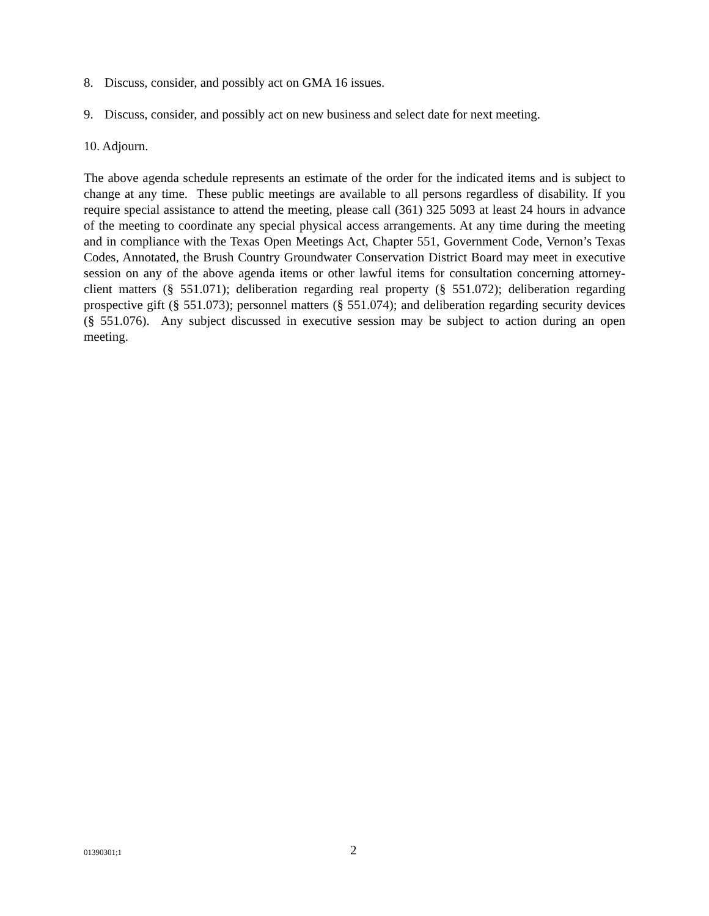8. Discuss, consider, and possibly act on GMA 16 issues.
9. Discuss, consider, and possibly act on new business and select date for next meeting.
10. Adjourn.
The above agenda schedule represents an estimate of the order for the indicated items and is subject to change at any time. These public meetings are available to all persons regardless of disability. If you require special assistance to attend the meeting, please call (361) 325 5093 at least 24 hours in advance of the meeting to coordinate any special physical access arrangements. At any time during the meeting and in compliance with the Texas Open Meetings Act, Chapter 551, Government Code, Vernon’s Texas Codes, Annotated, the Brush Country Groundwater Conservation District Board may meet in executive session on any of the above agenda items or other lawful items for consultation concerning attorney-client matters (§ 551.071); deliberation regarding real property (§ 551.072); deliberation regarding prospective gift (§ 551.073); personnel matters (§ 551.074); and deliberation regarding security devices (§ 551.076). Any subject discussed in executive session may be subject to action during an open meeting.
01390301;1 2